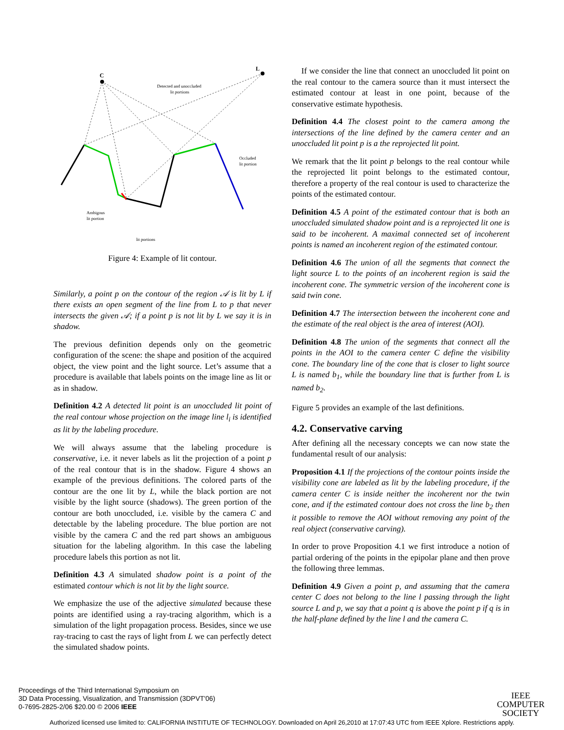C
L
Detected and unoccluded
lit portions
Occluded
lit portion
Ambigous
lit portion
lit portions
Figure 4: Example of lit contour.
Similarly, a point p on the contour of the region 𝒜 is lit by L if there exists an open segment of the line from L to p that never intersects the given 𝒜; if a point p is not lit by L we say it is in shadow.
The previous definition depends only on the geometric configuration of the scene: the shape and position of the acquired object, the view point and the light source. Let’s assume that a procedure is available that labels points on the image line as lit or as in shadow.
Definition 4.2 A detected lit point is an unoccluded lit point of the real contour whose projection on the image line l<sub>i</sub> is identified as lit by the labeling procedure.
We will always assume that the labeling procedure is conservative, i.e. it never labels as lit the projection of a point p of the real contour that is in the shadow. Figure 4 shows an example of the previous definitions. The colored parts of the contour are the one lit by L, while the black portion are not visible by the light source (shadows). The green portion of the contour are both unoccluded, i.e. visible by the camera C and detectable by the labeling procedure. The blue portion are not visible by the camera C and the red part shows an ambiguous situation for the labeling algorithm. In this case the labeling procedure labels this portion as not lit.
Definition 4.3 A simulated shadow point is a point of the estimated contour which is not lit by the light source.
We emphasize the use of the adjective simulated because these points are identified using a ray-tracing algorithm, which is a simulation of the light propagation process. Besides, since we use ray-tracing to cast the rays of light from L we can perfectly detect the simulated shadow points.
If we consider the line that connect an unoccluded lit point on the real contour to the camera source than it must intersect the estimated contour at least in one point, because of the conservative estimate hypothesis.
Definition 4.4 The closest point to the camera among the intersections of the line defined by the camera center and an unoccluded lit point p is a the reprojected lit point.
We remark that the lit point p belongs to the real contour while the reprojected lit point belongs to the estimated contour, therefore a property of the real contour is used to characterize the points of the estimated contour.
Definition 4.5 A point of the estimated contour that is both an unoccluded simulated shadow point and is a reprojected lit one is said to be incoherent. A maximal connected set of incoherent points is named an incoherent region of the estimated contour.
Definition 4.6 The union of all the segments that connect the light source L to the points of an incoherent region is said the incoherent cone. The symmetric version of the incoherent cone is said twin cone.
Definition 4.7 The intersection between the incoherent cone and the estimate of the real object is the area of interest (AOI).
Definition 4.8 The union of the segments that connect all the points in the AOI to the camera center C define the visibility cone. The boundary line of the cone that is closer to light source L is named b<sub>1</sub>, while the boundary line that is further from L is named b<sub>2</sub>.
Figure 5 provides an example of the last definitions.
4.2. Conservative carving
After defining all the necessary concepts we can now state the fundamental result of our analysis:
Proposition 4.1 If the projections of the contour points inside the visibility cone are labeled as lit by the labeling procedure, if the camera center C is inside neither the incoherent nor the twin cone, and if the estimated contour does not cross the line b<sub>2</sub> then it possible to remove the AOI without removing any point of the real object (conservative carving).
In order to prove Proposition 4.1 we first introduce a notion of partial ordering of the points in the epipolar plane and then prove the following three lemmas.
Definition 4.9 Given a point p, and assuming that the camera center C does not belong to the line l passing through the light source L and p, we say that a point q is above the point p if q is in the half-plane defined by the line l and the camera C.
Proceedings of the Third International Symposium on
3D Data Processing, Visualization, and Transmission (3DPVT'06)
0-7695-2825-2/06 $20.00 © 2006 IEEE
IEEE
COMPUTER
SOCIETY
Authorized licensed use limited to: CALIFORNIA INSTITUTE OF TECHNOLOGY. Downloaded on April 26,2010 at 17:07:43 UTC from IEEE Xplore. Restrictions apply.